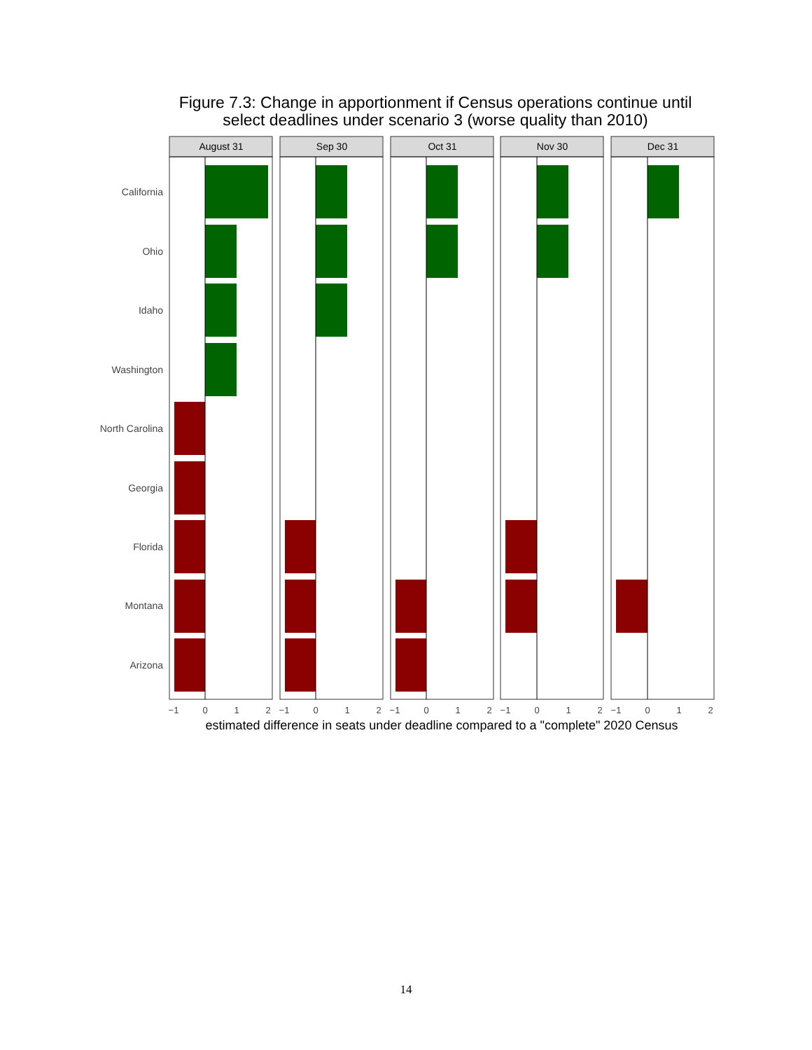Figure 7.3: Change in apportionment if Census operations continue until
select deadlines under scenario 3 (worse quality than 2010)
California
Ohio
Idaho
Washington
North Carolina
Georgia
Florida
Montana
Arizona
August 31
Sep 30
Oct 31
Nov 30
Dec 31
−1
0
1
2
−1
0
1
2
−1
0
1
2
−1
0
1
2
−1
0
1
2
estimated difference in seats under deadline compared to a "complete" 2020 Census
14